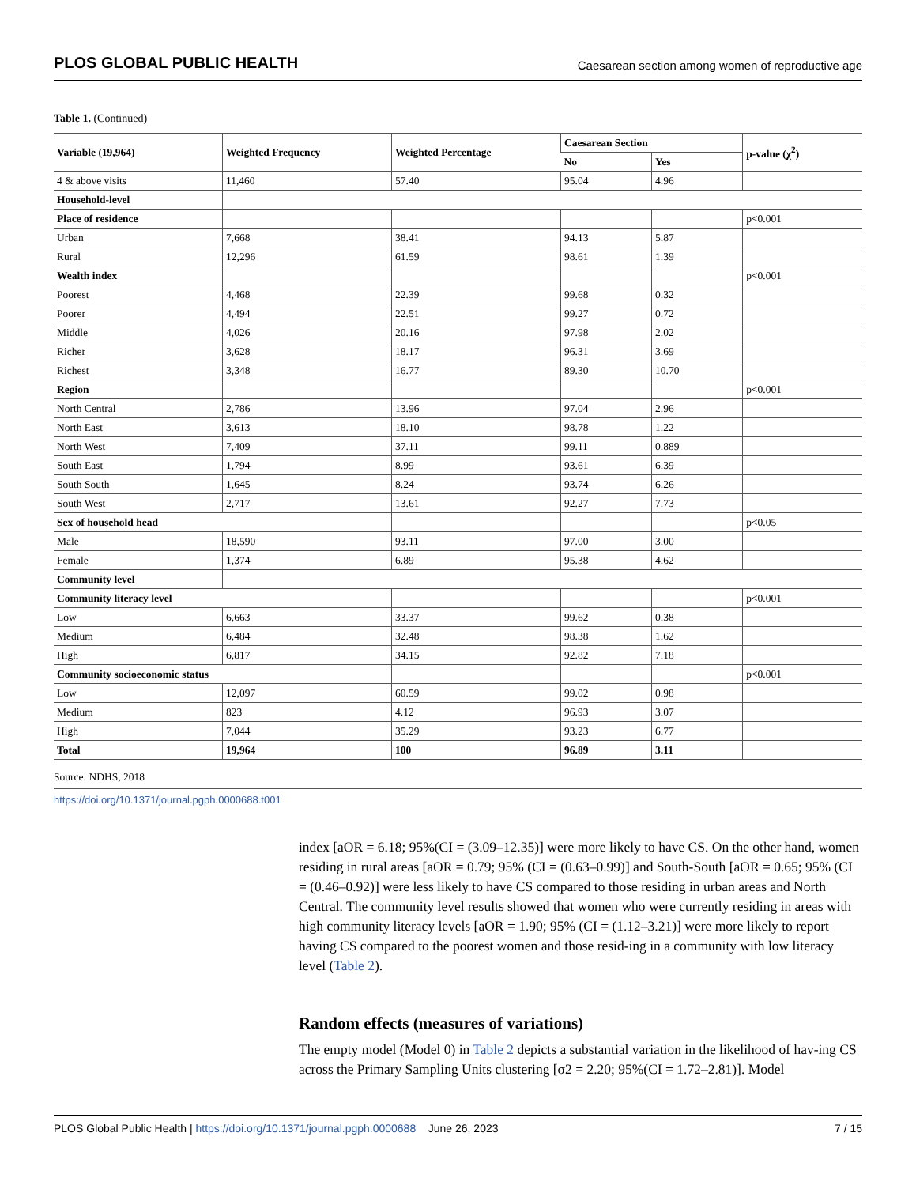PLOS GLOBAL PUBLIC HEALTH Caesarean section among women of reproductive age
Table 1. (Continued)
| Variable (19,964) | Weighted Frequency | Weighted Percentage | Caesarean Section | | p-value (χ<sup>2</sup>) |
| --- | --- | --- | --- | --- | --- |
| | | | No | Yes | |
| 4 & above visits | 11,460 | 57.40 | 95.04 | 4.96 | |
| Household-level | | | | | |
| Place of residence | | | | | p<0.001 |
| Urban | 7,668 | 38.41 | 94.13 | 5.87 | |
| Rural | 12,296 | 61.59 | 98.61 | 1.39 | |
| Wealth index | | | | | p<0.001 |
| Poorest | 4,468 | 22.39 | 99.68 | 0.32 | |
| Poorer | 4,494 | 22.51 | 99.27 | 0.72 | |
| Middle | 4,026 | 20.16 | 97.98 | 2.02 | |
| Richer | 3,628 | 18.17 | 96.31 | 3.69 | |
| Richest | 3,348 | 16.77 | 89.30 | 10.70 | |
| Region | | | | | p<0.001 |
| North Central | 2,786 | 13.96 | 97.04 | 2.96 | |
| North East | 3,613 | 18.10 | 98.78 | 1.22 | |
| North West | 7,409 | 37.11 | 99.11 | 0.889 | |
| South East | 1,794 | 8.99 | 93.61 | 6.39 | |
| South South | 1,645 | 8.24 | 93.74 | 6.26 | |
| South West | 2,717 | 13.61 | 92.27 | 7.73 | |
| Sex of household head | | | | | p<0.05 |
| Male | 18,590 | 93.11 | 97.00 | 3.00 | |
| Female | 1,374 | 6.89 | 95.38 | 4.62 | |
| Community level | | | | | |
| Community literacy level | | | | | p<0.001 |
| Low | 6,663 | 33.37 | 99.62 | 0.38 | |
| Medium | 6,484 | 32.48 | 98.38 | 1.62 | |
| High | 6,817 | 34.15 | 92.82 | 7.18 | |
| Community socioeconomic status | | | | | p<0.001 |
| Low | 12,097 | 60.59 | 99.02 | 0.98 | |
| Medium | 823 | 4.12 | 96.93 | 3.07 | |
| High | 7,044 | 35.29 | 93.23 | 6.77 | |
| Total | 19,964 | 100 | 96.89 | 3.11 | |
Source: NDHS, 2018
https://doi.org/10.1371/journal.pgph.0000688.t001
index [aOR = 6.18; 95%(CI = (3.09–12.35)] were more likely to have CS. On the other hand, women residing in rural areas [aOR = 0.79; 95% (CI = (0.63–0.99)] and South-South [aOR = 0.65; 95% (CI = (0.46–0.92)] were less likely to have CS compared to those residing in urban areas and North Central. The community level results showed that women who were currently residing in areas with high community literacy levels [aOR = 1.90; 95% (CI = (1.12–3.21)] were more likely to report having CS compared to the poorest women and those resid-ing in a community with low literacy level (Table 2).
Random effects (measures of variations)
The empty model (Model 0) in Table 2 depicts a substantial variation in the likelihood of hav-ing CS across the Primary Sampling Units clustering [σ2 = 2.20; 95%(CI = 1.72–2.81)]. Model
PLOS Global Public Health | https://doi.org/10.1371/journal.pgph.0000688 June 26, 2023 7 / 15